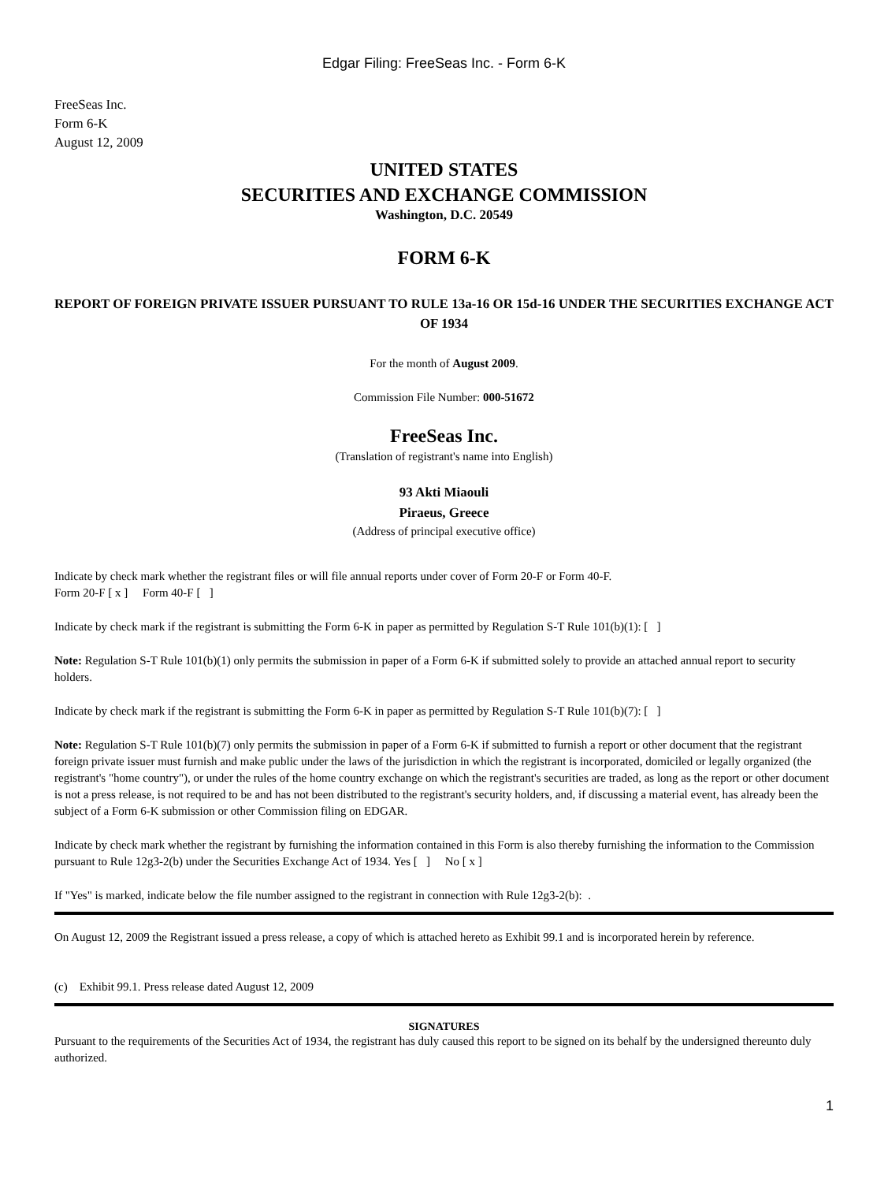Edgar Filing: FreeSeas Inc. - Form 6-K
FreeSeas Inc.
Form 6-K
August 12, 2009
UNITED STATES
SECURITIES AND EXCHANGE COMMISSION
Washington, D.C. 20549
FORM 6-K
REPORT OF FOREIGN PRIVATE ISSUER PURSUANT TO RULE 13a-16 OR 15d-16 UNDER THE SECURITIES EXCHANGE ACT OF 1934
For the month of August 2009.
Commission File Number: 000-51672
FreeSeas Inc.
(Translation of registrant's name into English)
93 Akti Miaouli
Piraeus, Greece
(Address of principal executive office)
Indicate by check mark whether the registrant files or will file annual reports under cover of Form 20-F or Form 40-F.
Form 20-F [ x ] Form 40-F [ ]
Indicate by check mark if the registrant is submitting the Form 6-K in paper as permitted by Regulation S-T Rule 101(b)(1): [ ]
Note: Regulation S-T Rule 101(b)(1) only permits the submission in paper of a Form 6-K if submitted solely to provide an attached annual report to security holders.
Indicate by check mark if the registrant is submitting the Form 6-K in paper as permitted by Regulation S-T Rule 101(b)(7): [ ]
Note: Regulation S-T Rule 101(b)(7) only permits the submission in paper of a Form 6-K if submitted to furnish a report or other document that the registrant foreign private issuer must furnish and make public under the laws of the jurisdiction in which the registrant is incorporated, domiciled or legally organized (the registrant's "home country"), or under the rules of the home country exchange on which the registrant's securities are traded, as long as the report or other document is not a press release, is not required to be and has not been distributed to the registrant's security holders, and, if discussing a material event, has already been the subject of a Form 6-K submission or other Commission filing on EDGAR.
Indicate by check mark whether the registrant by furnishing the information contained in this Form is also thereby furnishing the information to the Commission pursuant to Rule 12g3-2(b) under the Securities Exchange Act of 1934. Yes [ ] No [ x ]
If "Yes" is marked, indicate below the file number assigned to the registrant in connection with Rule 12g3-2(b): .
On August 12, 2009 the Registrant issued a press release, a copy of which is attached hereto as Exhibit 99.1 and is incorporated herein by reference.
(c) Exhibit 99.1. Press release dated August 12, 2009
SIGNATURES
Pursuant to the requirements of the Securities Act of 1934, the registrant has duly caused this report to be signed on its behalf by the undersigned thereunto duly authorized.
1